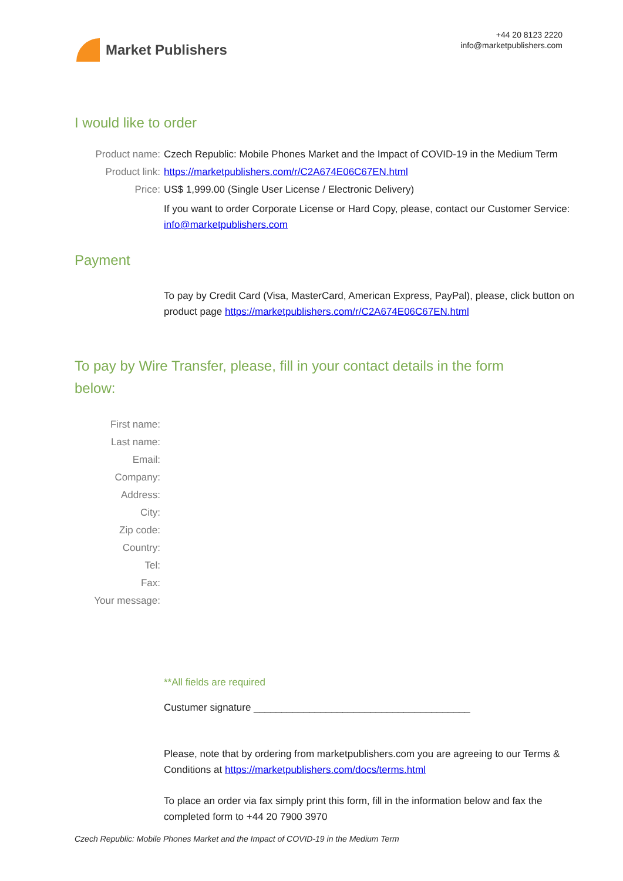Market Publishers
+44 20 8123 2220
info@marketpublishers.com
I would like to order
Product name: Czech Republic: Mobile Phones Market and the Impact of COVID-19 in the Medium Term
Product link: https://marketpublishers.com/r/C2A674E06C67EN.html
Price: US$ 1,999.00 (Single User License / Electronic Delivery)
If you want to order Corporate License or Hard Copy, please, contact our Customer Service:
info@marketpublishers.com
Payment
To pay by Credit Card (Visa, MasterCard, American Express, PayPal), please, click button on product page https://marketpublishers.com/r/C2A674E06C67EN.html
To pay by Wire Transfer, please, fill in your contact details in the form below:
First name:
Last name:
Email:
Company:
Address:
City:
Zip code:
Country:
Tel:
Fax:
Your message:
**All fields are required
Custumer signature _______________________________________
Please, note that by ordering from marketpublishers.com you are agreeing to our Terms & Conditions at https://marketpublishers.com/docs/terms.html
To place an order via fax simply print this form, fill in the information below and fax the completed form to +44 20 7900 3970
Czech Republic: Mobile Phones Market and the Impact of COVID-19 in the Medium Term